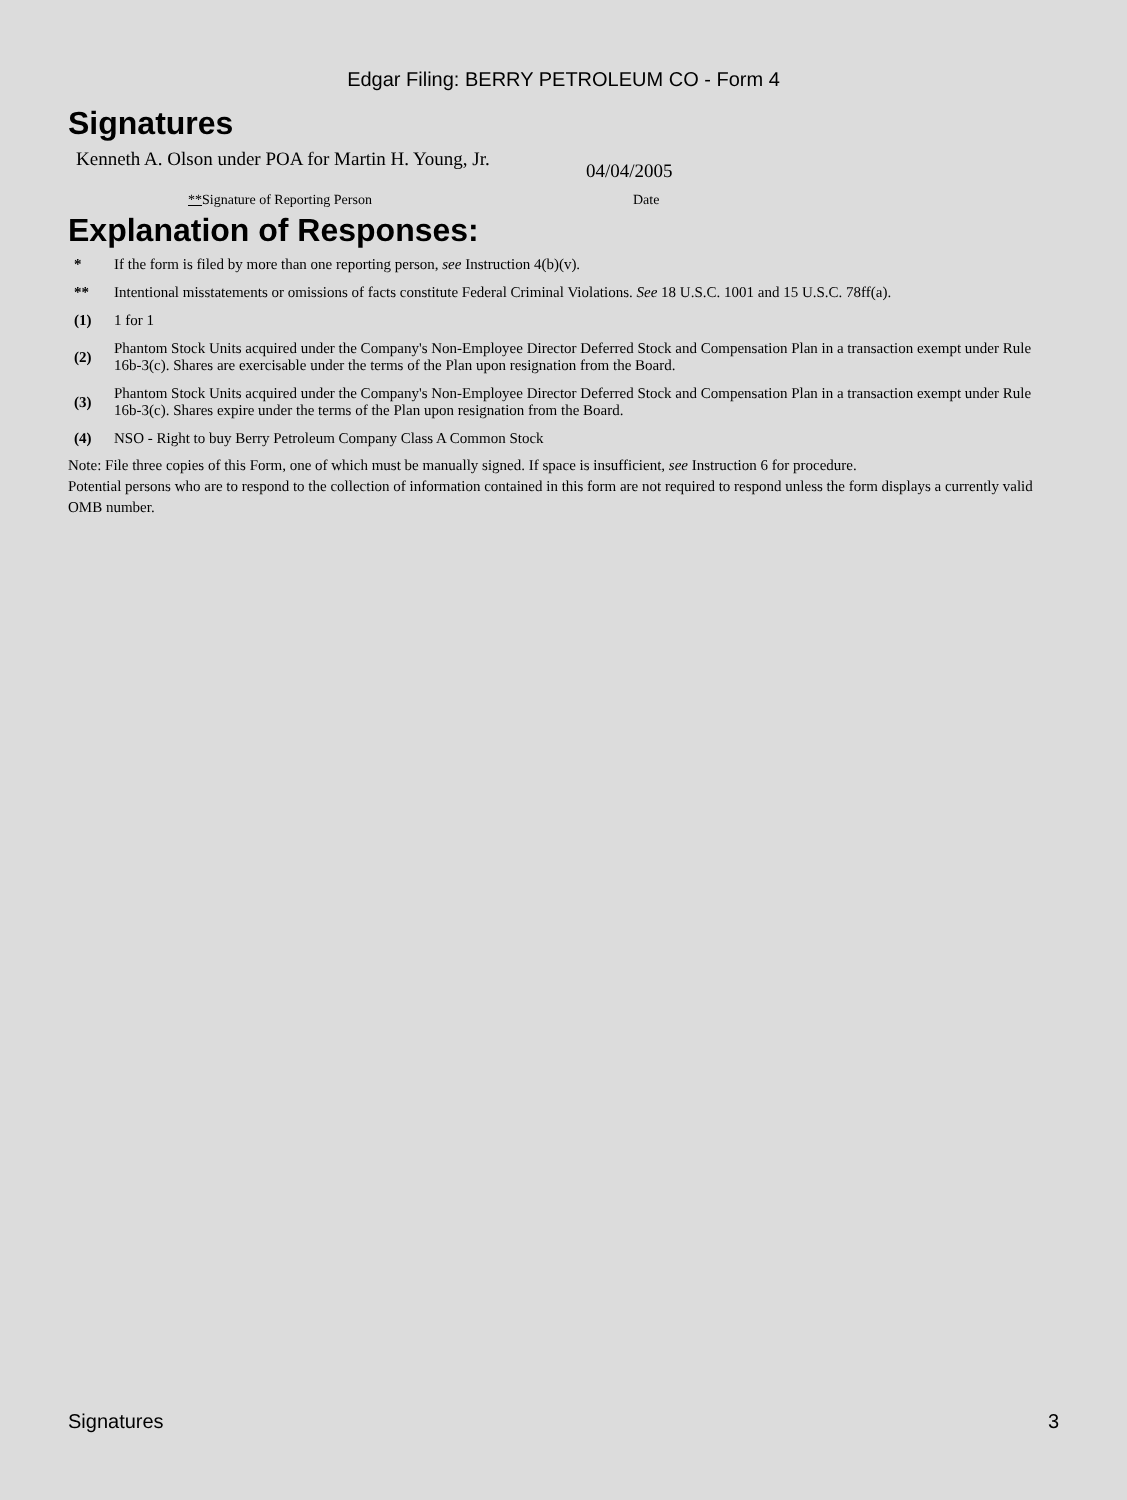Edgar Filing: BERRY PETROLEUM CO - Form 4
Signatures
Kenneth A. Olson under POA for Martin H. Young, Jr.
04/04/2005
**Signature of Reporting Person Date
Explanation of Responses:
| * | If the form is filed by more than one reporting person, see Instruction 4(b)(v). |
| ** | Intentional misstatements or omissions of facts constitute Federal Criminal Violations. See 18 U.S.C. 1001 and 15 U.S.C. 78ff(a). |
| (1) | 1 for 1 |
| (2) | Phantom Stock Units acquired under the Company's Non-Employee Director Deferred Stock and Compensation Plan in a transaction exempt under Rule 16b-3(c). Shares are exercisable under the terms of the Plan upon resignation from the Board. |
| (3) | Phantom Stock Units acquired under the Company's Non-Employee Director Deferred Stock and Compensation Plan in a transaction exempt under Rule 16b-3(c). Shares expire under the terms of the Plan upon resignation from the Board. |
| (4) | NSO - Right to buy Berry Petroleum Company Class A Common Stock |
Note: File three copies of this Form, one of which must be manually signed. If space is insufficient, see Instruction 6 for procedure.
Potential persons who are to respond to the collection of information contained in this form are not required to respond unless the form displays a currently valid OMB number.
Signatures 3